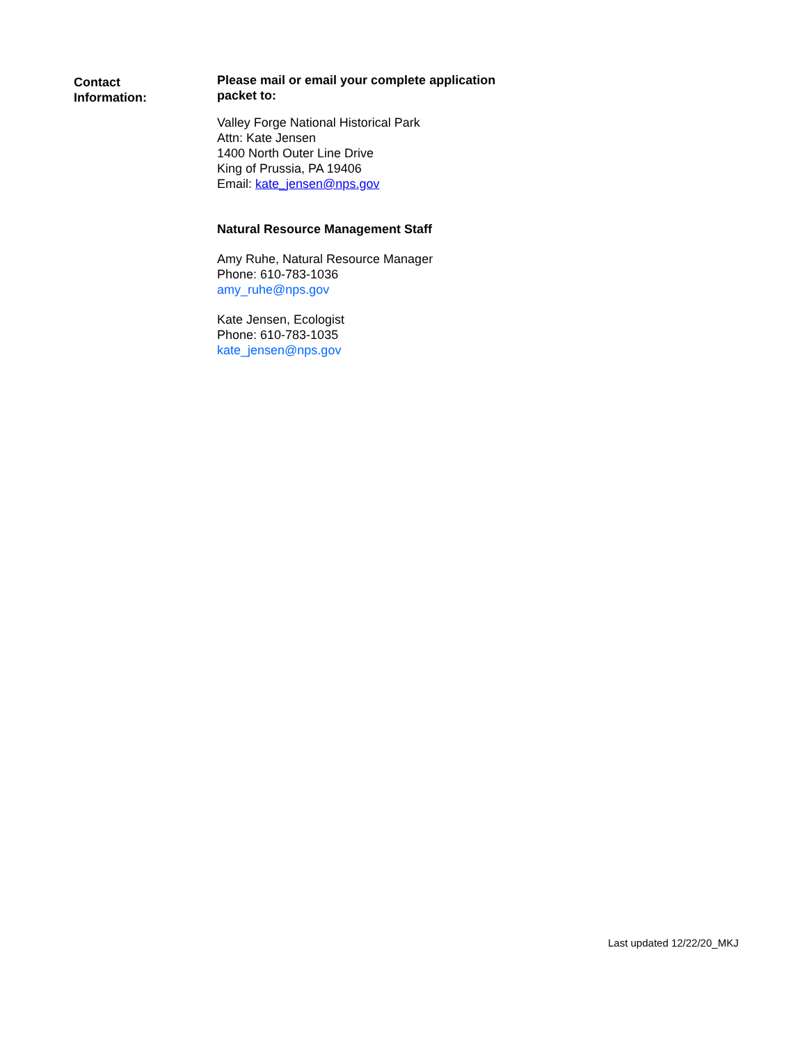Contact
Information:
Please mail or email your complete application packet to:
Valley Forge National Historical Park
Attn: Kate Jensen
1400 North Outer Line Drive
King of Prussia, PA 19406
Email: kate_jensen@nps.gov
Natural Resource Management Staff
Amy Ruhe, Natural Resource Manager
Phone: 610-783-1036
amy_ruhe@nps.gov
Kate Jensen, Ecologist
Phone: 610-783-1035
kate_jensen@nps.gov
Last updated 12/22/20_MKJ